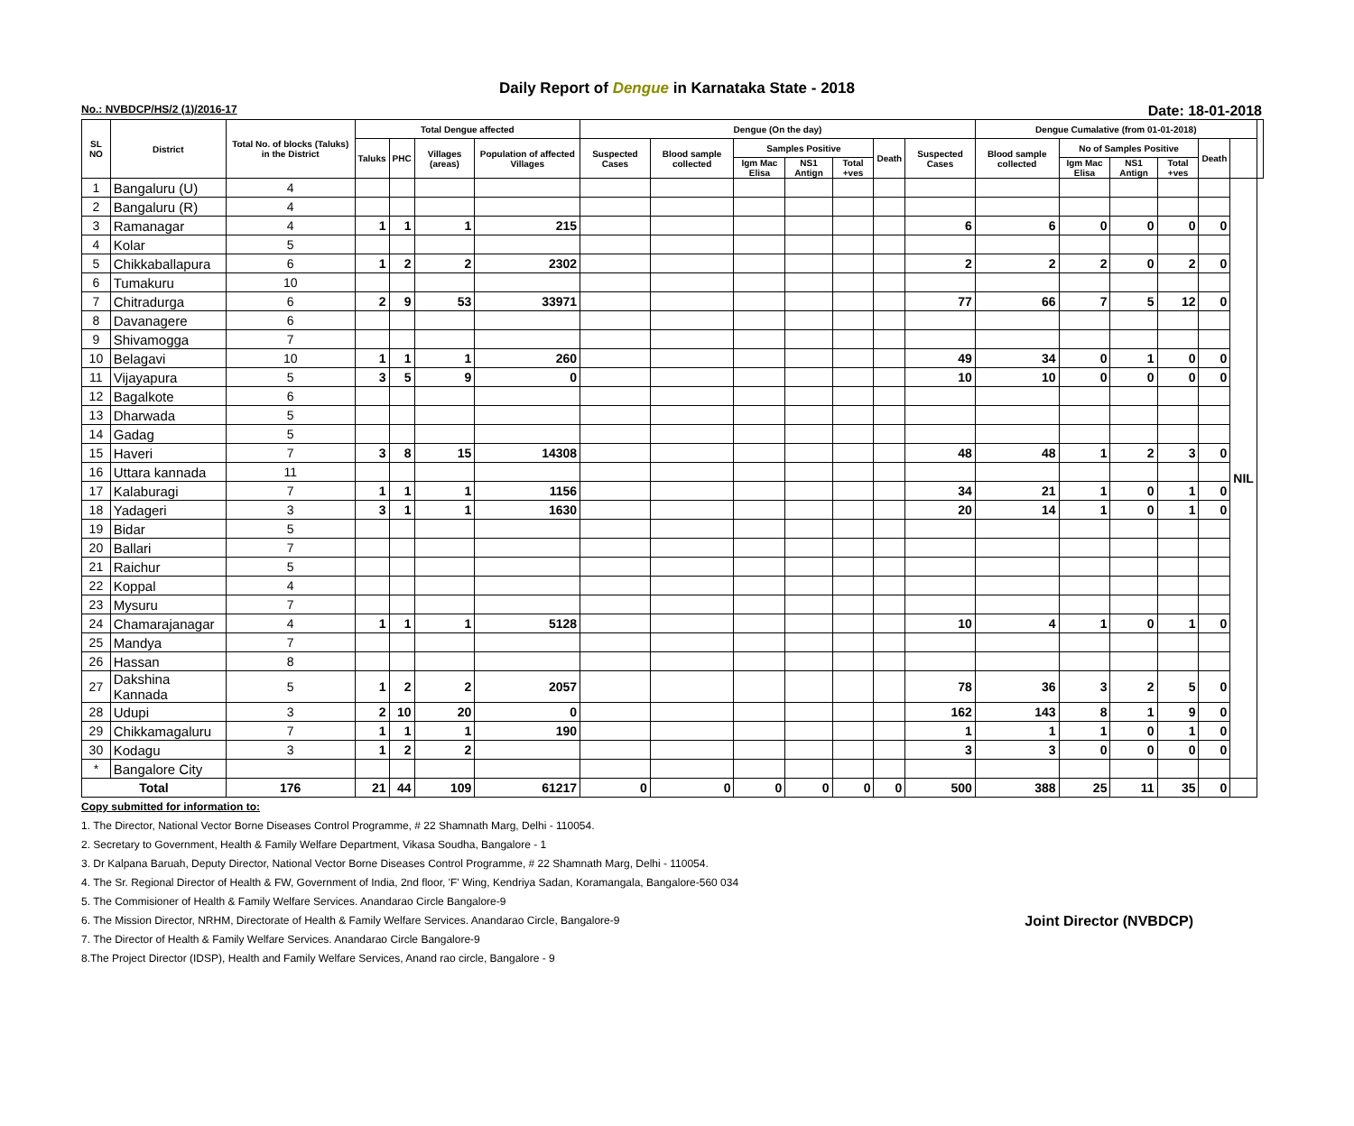Daily Report of Dengue in Karnataka State - 2018
No.: NVBDCP/HS/2 (1)/2016-17 Date: 18-01-2018
| SL NO | District | Total No. of blocks (Taluks) in the District | Total Dengue affected | | | | Dengue (On the day) | | | | | | | Dengue Cumalative (from 01-01-2018) | | | | | | |
| --- | --- | --- | --- | --- | --- | --- | --- | --- | --- | --- | --- | --- | --- | --- | --- | --- | --- | --- | --- | --- |
| | | | Taluks | PHC | Villages (areas) | Population of affected Villages | Suspected Cases | Blood sample collected | Samples Positive | | | Death | Suspected Cases | Blood sample collected | No of Samples Positive | | | Death | | |
| | | | | | | | | | Igm Mac Elisa | NS1 Antign | Total +ves | | | | Igm Mac Elisa | NS1 Antign | Total +ves | | | |
| 1 | Bangaluru (U) | 4 | | | | | | | | | | | | | | | | | NIL | |
| 2 | Bangaluru (R) | 4 | | | | | | | | | | | | | | | | | | |
| 3 | Ramanagar | 4 | 1 | 1 | 1 | 215 | | | | | | | 6 | 6 | 0 | 0 | 0 | 0 | | |
| 4 | Kolar | 5 | | | | | | | | | | | | | | | | | | |
| 5 | Chikkaballapura | 6 | 1 | 2 | 2 | 2302 | | | | | | | 2 | 2 | 2 | 0 | 2 | 0 | | |
| 6 | Tumakuru | 10 | | | | | | | | | | | | | | | | | | |
| 7 | Chitradurga | 6 | 2 | 9 | 53 | 33971 | | | | | | | 77 | 66 | 7 | 5 | 12 | 0 | | |
| 8 | Davanagere | 6 | | | | | | | | | | | | | | | | | | |
| 9 | Shivamogga | 7 | | | | | | | | | | | | | | | | | | |
| 10 | Belagavi | 10 | 1 | 1 | 1 | 260 | | | | | | | 49 | 34 | 0 | 1 | 0 | 0 | | |
| 11 | Vijayapura | 5 | 3 | 5 | 9 | 0 | | | | | | | 10 | 10 | 0 | 0 | 0 | 0 | | |
| 12 | Bagalkote | 6 | | | | | | | | | | | | | | | | | | |
| 13 | Dharwada | 5 | | | | | | | | | | | | | | | | | | |
| 14 | Gadag | 5 | | | | | | | | | | | | | | | | | | |
| 15 | Haveri | 7 | 3 | 8 | 15 | 14308 | | | | | | | 48 | 48 | 1 | 2 | 3 | 0 | | |
| 16 | Uttara kannada | 11 | | | | | | | | | | | | | | | | | | |
| 17 | Kalaburagi | 7 | 1 | 1 | 1 | 1156 | | | | | | | 34 | 21 | 1 | 0 | 1 | 0 | | |
| 18 | Yadageri | 3 | 3 | 1 | 1 | 1630 | | | | | | | 20 | 14 | 1 | 0 | 1 | 0 | | |
| 19 | Bidar | 5 | | | | | | | | | | | | | | | | | | |
| 20 | Ballari | 7 | | | | | | | | | | | | | | | | | | |
| 21 | Raichur | 5 | | | | | | | | | | | | | | | | | | |
| 22 | Koppal | 4 | | | | | | | | | | | | | | | | | | |
| 23 | Mysuru | 7 | | | | | | | | | | | | | | | | | | |
| 24 | Chamarajanagar | 4 | 1 | 1 | 1 | 5128 | | | | | | | 10 | 4 | 1 | 0 | 1 | 0 | | |
| 25 | Mandya | 7 | | | | | | | | | | | | | | | | | | |
| 26 | Hassan | 8 | | | | | | | | | | | | | | | | | | |
| 27 | Dakshina Kannada | 5 | 1 | 2 | 2 | 2057 | | | | | | | 78 | 36 | 3 | 2 | 5 | 0 | | |
| 28 | Udupi | 3 | 2 | 10 | 20 | 0 | | | | | | | 162 | 143 | 8 | 1 | 9 | 0 | | |
| 29 | Chikkamagaluru | 7 | 1 | 1 | 1 | 190 | | | | | | | 1 | 1 | 1 | 0 | 1 | 0 | | |
| 30 | Kodagu | 3 | 1 | 2 | 2 | | | | | | | | 3 | 3 | 0 | 0 | 0 | 0 | | |
| * | Bangalore City | | | | | | | | | | | | | | | | | | | |
| Total | | 176 | 21 | 44 | 109 | 61217 | 0 | 0 | 0 | 0 | 0 | 0 | 500 | 388 | 25 | 11 | 35 | 0 | | |
Copy submitted for information to:
1. The Director, National Vector Borne Diseases Control Programme, # 22 Shamnath Marg, Delhi - 110054.
2. Secretary to Government, Health & Family Welfare Department, Vikasa Soudha, Bangalore - 1
3. Dr Kalpana Baruah, Deputy Director, National Vector Borne Diseases Control Programme, # 22 Shamnath Marg, Delhi - 110054.
4. The Sr. Regional Director of Health & FW, Government of India, 2nd floor, 'F' Wing, Kendriya Sadan, Koramangala, Bangalore-560 034
5. The Commisioner of Health & Family Welfare Services. Anandarao Circle Bangalore-9
6. The Mission Director, NRHM, Directorate of Health & Family Welfare Services. Anandarao Circle, Bangalore-9 Joint Director (NVBDCP)
7. The Director of Health & Family Welfare Services. Anandarao Circle Bangalore-9
8.The Project Director (IDSP), Health and Family Welfare Services, Anand rao circle, Bangalore - 9